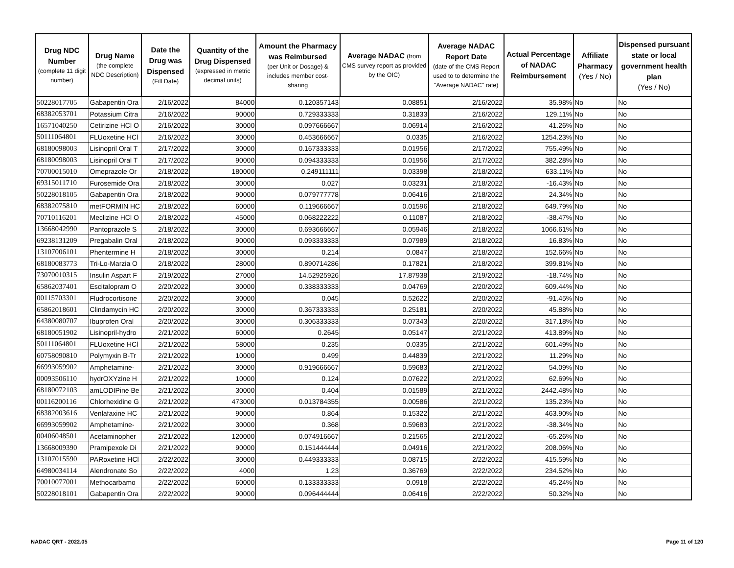| Drug NDC Number (complete 11 digit number) | Drug Name (the complete NDC Description) | Date the Drug was Dispensed (Fill Date) | Quantity of the Drug Dispensed (expressed in metric decimal units) | Amount the Pharmacy was Reimbursed (per Unit or Dosage) & includes member cost-sharing | Average NADAC (from CMS survey report as provided by the OIC) | Average NADAC Report Date (date of the CMS Report used to to determine the "Average NADAC" rate) | Actual Percentage of NADAC Reimbursement | Affiliate Pharmacy (Yes / No) | Dispensed pursuant state or local government health plan (Yes / No) |
| --- | --- | --- | --- | --- | --- | --- | --- | --- | --- |
| 50228017705 | Gabapentin Ora | 2/16/2022 | 84000 | 0.120357143 | 0.08851 | 2/16/2022 | 35.98% | No | No |
| 68382053701 | Potassium Citra | 2/16/2022 | 90000 | 0.729333333 | 0.31833 | 2/16/2022 | 129.11% | No | No |
| 16571040250 | Cetirizine HCl O | 2/16/2022 | 30000 | 0.097666667 | 0.06914 | 2/16/2022 | 41.26% | No | No |
| 50111064801 | FLUoxetine HCl | 2/16/2022 | 30000 | 0.453666667 | 0.0335 | 2/16/2022 | 1254.23% | No | No |
| 68180098003 | Lisinopril Oral T | 2/17/2022 | 30000 | 0.167333333 | 0.01956 | 2/17/2022 | 755.49% | No | No |
| 68180098003 | Lisinopril Oral T | 2/17/2022 | 90000 | 0.094333333 | 0.01956 | 2/17/2022 | 382.28% | No | No |
| 70700015010 | Omeprazole Or | 2/18/2022 | 180000 | 0.249111111 | 0.03398 | 2/18/2022 | 633.11% | No | No |
| 69315011710 | Furosemide Ora | 2/18/2022 | 30000 | 0.027 | 0.03231 | 2/18/2022 | -16.43% | No | No |
| 50228018105 | Gabapentin Ora | 2/18/2022 | 90000 | 0.079777778 | 0.06416 | 2/18/2022 | 24.34% | No | No |
| 68382075810 | metFORMIN HC | 2/18/2022 | 60000 | 0.119666667 | 0.01596 | 2/18/2022 | 649.79% | No | No |
| 70710116201 | Meclizine HCl O | 2/18/2022 | 45000 | 0.068222222 | 0.11087 | 2/18/2022 | -38.47% | No | No |
| 13668042990 | Pantoprazole S | 2/18/2022 | 30000 | 0.693666667 | 0.05946 | 2/18/2022 | 1066.61% | No | No |
| 69238131209 | Pregabalin Oral | 2/18/2022 | 90000 | 0.093333333 | 0.07989 | 2/18/2022 | 16.83% | No | No |
| 13107006101 | Phentermine H | 2/18/2022 | 30000 | 0.214 | 0.0847 | 2/18/2022 | 152.66% | No | No |
| 68180083773 | Tri-Lo-Marzia O | 2/18/2022 | 28000 | 0.890714286 | 0.17821 | 2/18/2022 | 399.81% | No | No |
| 73070010315 | Insulin Aspart F | 2/19/2022 | 27000 | 14.52925926 | 17.87938 | 2/19/2022 | -18.74% | No | No |
| 65862037401 | Escitalopram O | 2/20/2022 | 30000 | 0.338333333 | 0.04769 | 2/20/2022 | 609.44% | No | No |
| 00115703301 | Fludrocortisone | 2/20/2022 | 30000 | 0.045 | 0.52622 | 2/20/2022 | -91.45% | No | No |
| 65862018601 | Clindamycin HC | 2/20/2022 | 30000 | 0.367333333 | 0.25181 | 2/20/2022 | 45.88% | No | No |
| 64380080707 | Ibuprofen Oral | 2/20/2022 | 30000 | 0.306333333 | 0.07343 | 2/20/2022 | 317.18% | No | No |
| 68180051902 | Lisinopril-hydro | 2/21/2022 | 60000 | 0.2645 | 0.05147 | 2/21/2022 | 413.89% | No | No |
| 50111064801 | FLUoxetine HCl | 2/21/2022 | 58000 | 0.235 | 0.0335 | 2/21/2022 | 601.49% | No | No |
| 60758090810 | Polymyxin B-Tr | 2/21/2022 | 10000 | 0.499 | 0.44839 | 2/21/2022 | 11.29% | No | No |
| 66993059902 | Amphetamine- | 2/21/2022 | 30000 | 0.919666667 | 0.59683 | 2/21/2022 | 54.09% | No | No |
| 00093506110 | hydrOXYzine H | 2/21/2022 | 10000 | 0.124 | 0.07622 | 2/21/2022 | 62.69% | No | No |
| 68180072103 | amLODIPine Be | 2/21/2022 | 30000 | 0.404 | 0.01589 | 2/21/2022 | 2442.48% | No | No |
| 00116200116 | Chlorhexidine G | 2/21/2022 | 473000 | 0.013784355 | 0.00586 | 2/21/2022 | 135.23% | No | No |
| 68382003616 | Venlafaxine HC | 2/21/2022 | 90000 | 0.864 | 0.15322 | 2/21/2022 | 463.90% | No | No |
| 66993059902 | Amphetamine- | 2/21/2022 | 30000 | 0.368 | 0.59683 | 2/21/2022 | -38.34% | No | No |
| 00406048501 | Acetaminopher | 2/21/2022 | 120000 | 0.074916667 | 0.21565 | 2/21/2022 | -65.26% | No | No |
| 13668009390 | Pramipexole Di | 2/21/2022 | 90000 | 0.151444444 | 0.04916 | 2/21/2022 | 208.06% | No | No |
| 13107015590 | PARoxetine HCl | 2/22/2022 | 30000 | 0.449333333 | 0.08715 | 2/22/2022 | 415.59% | No | No |
| 64980034114 | Alendronate So | 2/22/2022 | 4000 | 1.23 | 0.36769 | 2/22/2022 | 234.52% | No | No |
| 70010077001 | Methocarbamo | 2/22/2022 | 60000 | 0.133333333 | 0.0918 | 2/22/2022 | 45.24% | No | No |
| 50228018101 | Gabapentin Ora | 2/22/2022 | 90000 | 0.096444444 | 0.06416 | 2/22/2022 | 50.32% | No | No |
NADAC QRT - 2022.05 Page 11 of 120